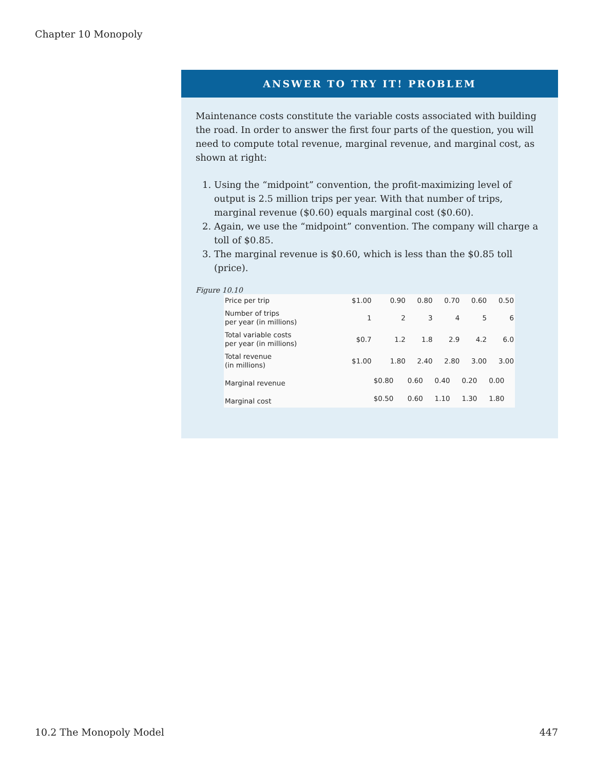Chapter 10 Monopoly
ANSWER TO TRY IT! PROBLEM
Maintenance costs constitute the variable costs associated with building the road. In order to answer the first four parts of the question, you will need to compute total revenue, marginal revenue, and marginal cost, as shown at right:
1. Using the “midpoint” convention, the profit-maximizing level of output is 2.5 million trips per year. With that number of trips, marginal revenue ($0.60) equals marginal cost ($0.60).
2. Again, we use the “midpoint” convention. The company will charge a toll of $0.85.
3. The marginal revenue is $0.60, which is less than the $0.85 toll (price).
Figure 10.10
| Price per trip | $1.00 | 0.90 | 0.80 | 0.70 | 0.60 | 0.50 |
| Number of trips per year (in millions) | 1 | 2 | 3 | 4 | 5 | 6 |
| Total variable costs per year (in millions) | $0.7 | 1.2 | 1.8 | 2.9 | 4.2 | 6.0 |
| Total revenue (in millions) | $1.00 | 1.80 | 2.40 | 2.80 | 3.00 | 3.00 |
| Marginal revenue | | $0.80 | 0.60 | 0.40 | 0.20 | 0.00 |
| Marginal cost | | $0.50 | 0.60 | 1.10 | 1.30 | 1.80 |
10.2 The Monopoly Model 447